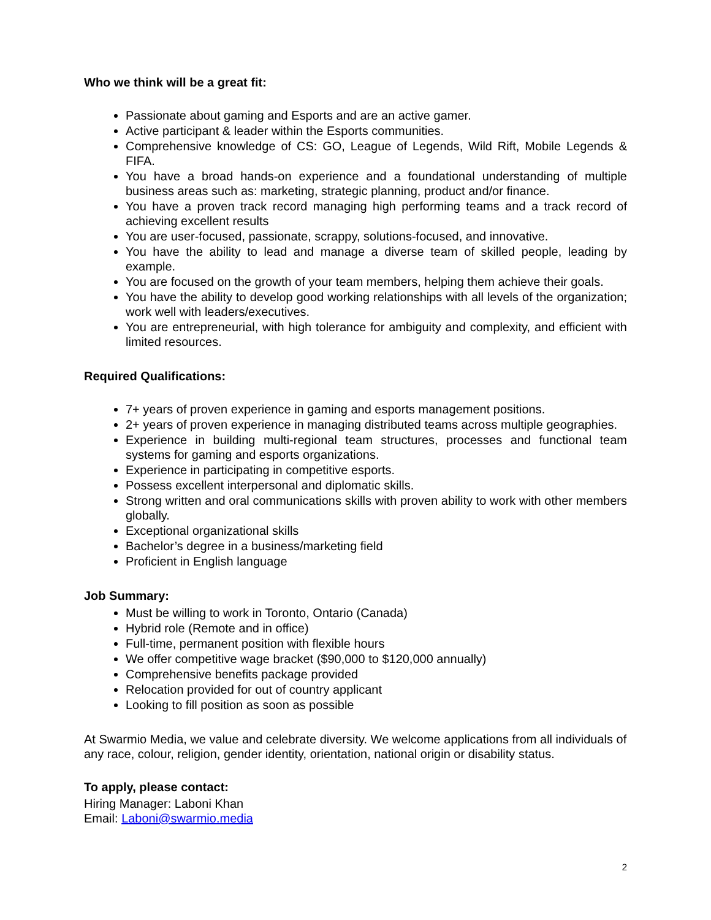Who we think will be a great fit:
Passionate about gaming and Esports and are an active gamer.
Active participant & leader within the Esports communities.
Comprehensive knowledge of CS: GO, League of Legends, Wild Rift, Mobile Legends & FIFA.
You have a broad hands-on experience and a foundational understanding of multiple business areas such as: marketing, strategic planning, product and/or finance.
You have a proven track record managing high performing teams and a track record of achieving excellent results
You are user-focused, passionate, scrappy, solutions-focused, and innovative.
You have the ability to lead and manage a diverse team of skilled people, leading by example.
You are focused on the growth of your team members, helping them achieve their goals.
You have the ability to develop good working relationships with all levels of the organization; work well with leaders/executives.
You are entrepreneurial, with high tolerance for ambiguity and complexity, and efficient with limited resources.
Required Qualifications:
7+ years of proven experience in gaming and esports management positions.
2+ years of proven experience in managing distributed teams across multiple geographies.
Experience in building multi-regional team structures, processes and functional team systems for gaming and esports organizations.
Experience in participating in competitive esports.
Possess excellent interpersonal and diplomatic skills.
Strong written and oral communications skills with proven ability to work with other members globally.
Exceptional organizational skills
Bachelor’s degree in a business/marketing field
Proficient in English language
Job Summary:
Must be willing to work in Toronto, Ontario (Canada)
Hybrid role (Remote and in office)
Full-time, permanent position with flexible hours
We offer competitive wage bracket ($90,000 to $120,000 annually)
Comprehensive benefits package provided
Relocation provided for out of country applicant
Looking to fill position as soon as possible
At Swarmio Media, we value and celebrate diversity. We welcome applications from all individuals of any race, colour, religion, gender identity, orientation, national origin or disability status.
To apply, please contact:
Hiring Manager: Laboni Khan
Email: Laboni@swarmio.media
2